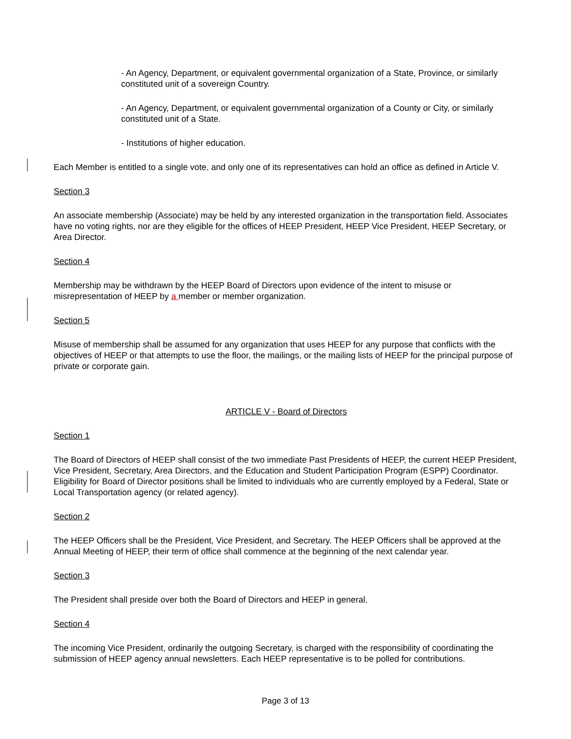- An Agency, Department, or equivalent governmental organization of a State, Province, or similarly constituted unit of a sovereign Country.
- An Agency, Department, or equivalent governmental organization of a County or City, or similarly constituted unit of a State.
- Institutions of higher education.
Each Member is entitled to a single vote, and only one of its representatives can hold an office as defined in Article V.
Section 3
An associate membership (Associate) may be held by any interested organization in the transportation field. Associates have no voting rights, nor are they eligible for the offices of HEEP President, HEEP Vice President, HEEP Secretary, or Area Director.
Section 4
Membership may be withdrawn by the HEEP Board of Directors upon evidence of the intent to misuse or misrepresentation of HEEP by a member or member organization.
Section 5
Misuse of membership shall be assumed for any organization that uses HEEP for any purpose that conflicts with the objectives of HEEP or that attempts to use the floor, the mailings, or the mailing lists of HEEP for the principal purpose of private or corporate gain.
ARTICLE V - Board of Directors
Section 1
The Board of Directors of HEEP shall consist of the two immediate Past Presidents of HEEP, the current HEEP President, Vice President, Secretary, Area Directors, and the Education and Student Participation Program (ESPP) Coordinator. Eligibility for Board of Director positions shall be limited to individuals who are currently employed by a Federal, State or Local Transportation agency (or related agency).
Section 2
The HEEP Officers shall be the President, Vice President, and Secretary. The HEEP Officers shall be approved at the Annual Meeting of HEEP, their term of office shall commence at the beginning of the next calendar year.
Section 3
The President shall preside over both the Board of Directors and HEEP in general.
Section 4
The incoming Vice President, ordinarily the outgoing Secretary, is charged with the responsibility of coordinating the submission of HEEP agency annual newsletters. Each HEEP representative is to be polled for contributions.
Page 3 of 13